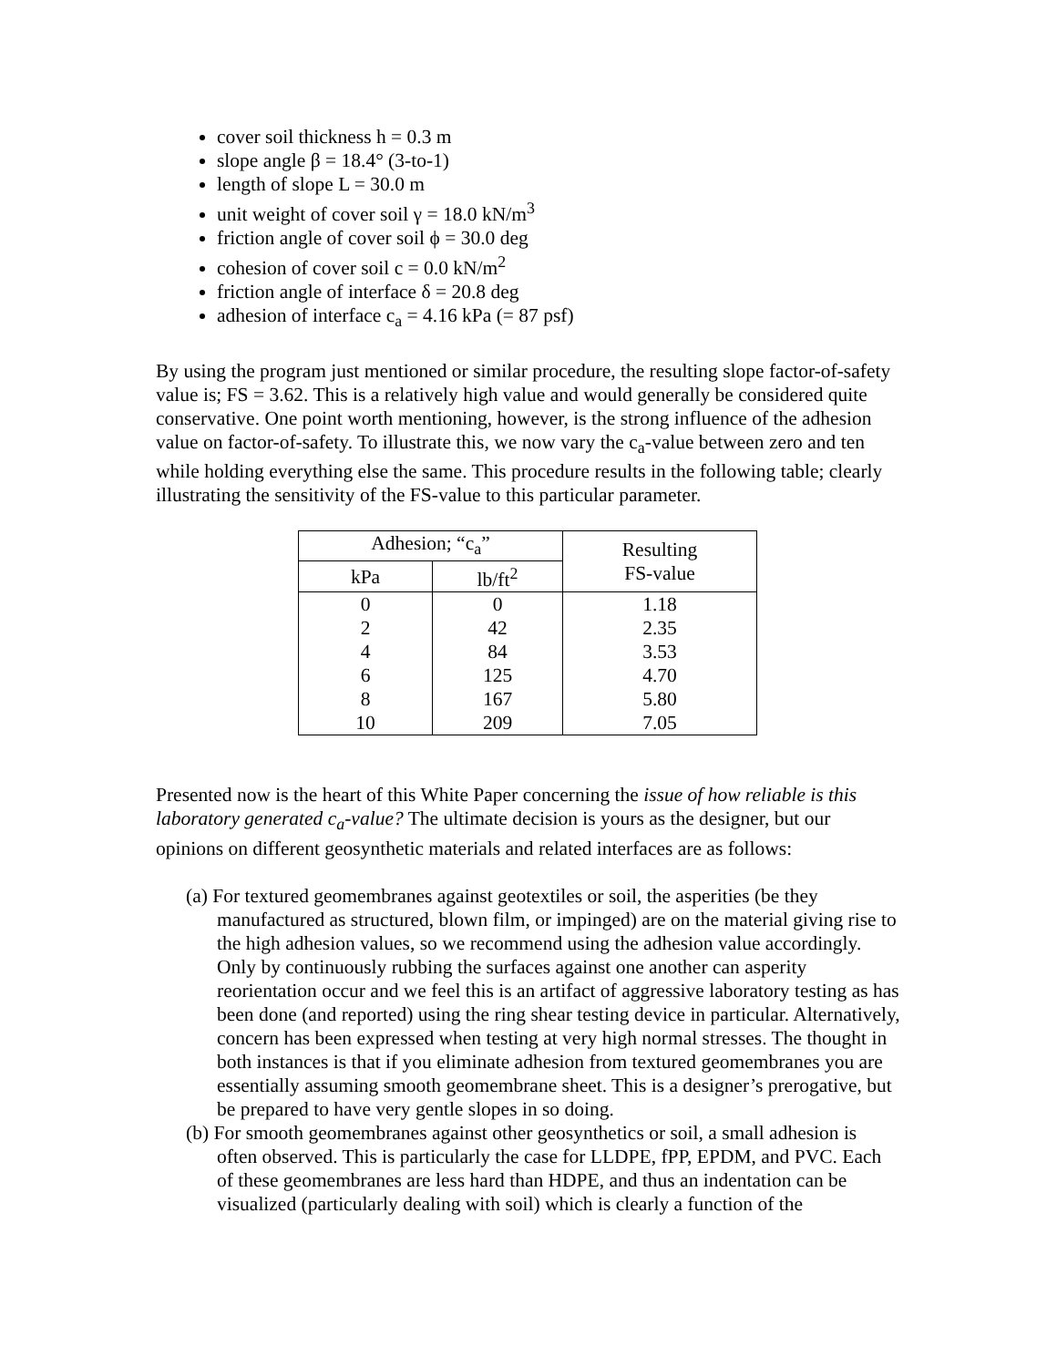cover soil thickness h = 0.3 m
slope angle β = 18.4° (3-to-1)
length of slope L = 30.0 m
unit weight of cover soil γ = 18.0 kN/m<sup>3</sup>
friction angle of cover soil ϕ = 30.0 deg
cohesion of cover soil c = 0.0 kN/m<sup>2</sup>
friction angle of interface δ = 20.8 deg
adhesion of interface c<sub>a</sub> = 4.16 kPa (= 87 psf)
By using the program just mentioned or similar procedure, the resulting slope factor-of-safety value is; FS = 3.62. This is a relatively high value and would generally be considered quite conservative. One point worth mentioning, however, is the strong influence of the adhesion value on factor-of-safety. To illustrate this, we now vary the c<sub>a</sub>-value between zero and ten while holding everything else the same. This procedure results in the following table; clearly illustrating the sensitivity of the FS-value to this particular parameter.
| Adhesion; “c<sub>a</sub>” | | Resulting FS-value |
| --- | --- | --- |
| kPa | lb/ft<sup>2</sup> | |
| 0 | 0 | 1.18 |
| 2 | 42 | 2.35 |
| 4 | 84 | 3.53 |
| 6 | 125 | 4.70 |
| 8 | 167 | 5.80 |
| 10 | 209 | 7.05 |
Presented now is the heart of this White Paper concerning the issue of how reliable is this laboratory generated c<sub>a</sub>-value? The ultimate decision is yours as the designer, but our opinions on different geosynthetic materials and related interfaces are as follows:
(a) For textured geomembranes against geotextiles or soil, the asperities (be they manufactured as structured, blown film, or impinged) are on the material giving rise to the high adhesion values, so we recommend using the adhesion value accordingly. Only by continuously rubbing the surfaces against one another can asperity reorientation occur and we feel this is an artifact of aggressive laboratory testing as has been done (and reported) using the ring shear testing device in particular. Alternatively, concern has been expressed when testing at very high normal stresses. The thought in both instances is that if you eliminate adhesion from textured geomembranes you are essentially assuming smooth geomembrane sheet. This is a designer’s prerogative, but be prepared to have very gentle slopes in so doing.
(b) For smooth geomembranes against other geosynthetics or soil, a small adhesion is often observed. This is particularly the case for LLDPE, fPP, EPDM, and PVC. Each of these geomembranes are less hard than HDPE, and thus an indentation can be visualized (particularly dealing with soil) which is clearly a function of the